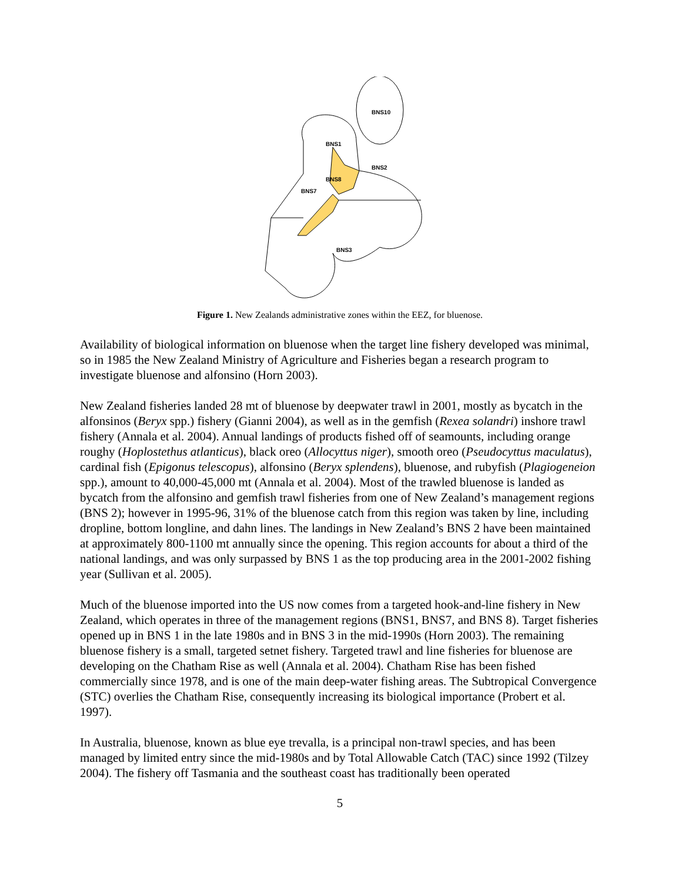BNS10
BNS1
BNS2
BNS8
BNS7
BNS3
Figure 1. New Zealands administrative zones within the EEZ, for bluenose.
Availability of biological information on bluenose when the target line fishery developed was minimal, so in 1985 the New Zealand Ministry of Agriculture and Fisheries began a research program to investigate bluenose and alfonsino (Horn 2003).
New Zealand fisheries landed 28 mt of bluenose by deepwater trawl in 2001, mostly as bycatch in the alfonsinos (Beryx spp.) fishery (Gianni 2004), as well as in the gemfish (Rexea solandri) inshore trawl fishery (Annala et al. 2004). Annual landings of products fished off of seamounts, including orange roughy (Hoplostethus atlanticus), black oreo (Allocyttus niger), smooth oreo (Pseudocyttus maculatus), cardinal fish (Epigonus telescopus), alfonsino (Beryx splendens), bluenose, and rubyfish (Plagiogeneion spp.), amount to 40,000-45,000 mt (Annala et al. 2004). Most of the trawled bluenose is landed as bycatch from the alfonsino and gemfish trawl fisheries from one of New Zealand’s management regions (BNS 2); however in 1995-96, 31% of the bluenose catch from this region was taken by line, including dropline, bottom longline, and dahn lines. The landings in New Zealand’s BNS 2 have been maintained at approximately 800-1100 mt annually since the opening. This region accounts for about a third of the national landings, and was only surpassed by BNS 1 as the top producing area in the 2001-2002 fishing year (Sullivan et al. 2005).
Much of the bluenose imported into the US now comes from a targeted hook-and-line fishery in New Zealand, which operates in three of the management regions (BNS1, BNS7, and BNS 8). Target fisheries opened up in BNS 1 in the late 1980s and in BNS 3 in the mid-1990s (Horn 2003). The remaining bluenose fishery is a small, targeted setnet fishery. Targeted trawl and line fisheries for bluenose are developing on the Chatham Rise as well (Annala et al. 2004). Chatham Rise has been fished commercially since 1978, and is one of the main deep-water fishing areas. The Subtropical Convergence (STC) overlies the Chatham Rise, consequently increasing its biological importance (Probert et al. 1997).
In Australia, bluenose, known as blue eye trevalla, is a principal non-trawl species, and has been managed by limited entry since the mid-1980s and by Total Allowable Catch (TAC) since 1992 (Tilzey 2004). The fishery off Tasmania and the southeast coast has traditionally been operated
5